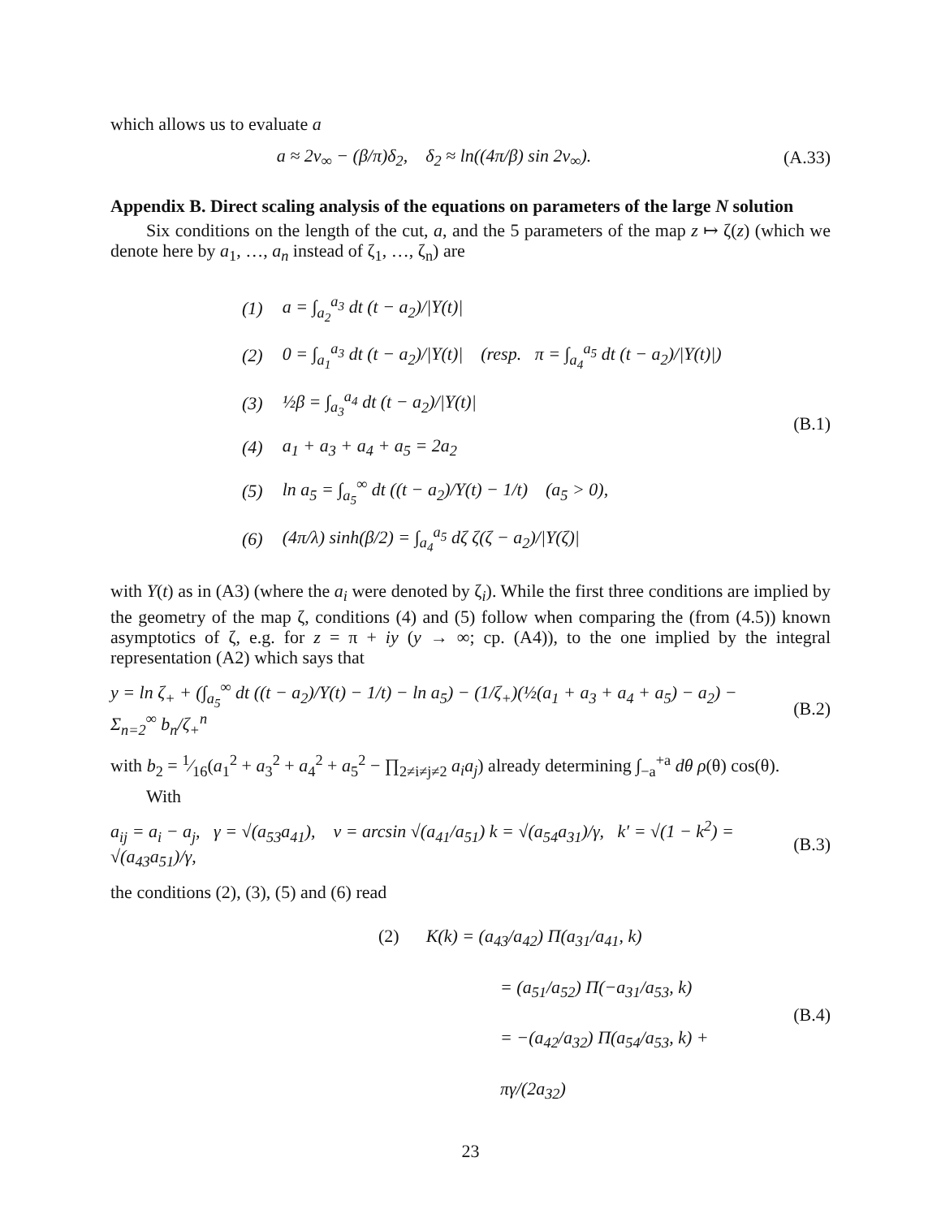which allows us to evaluate a
a ≈ 2v<sub>∞</sub> − (β/π)δ<sub>2</sub>, δ<sub>2</sub> ≈ ln((4π/β) sin 2v<sub>∞</sub>).
(A.33)
Appendix B. Direct scaling analysis of the equations on parameters of the large N solution
Six conditions on the length of the cut, a, and the 5 parameters of the map z ↦ ζ(z) (which we denote here by a<sub>1</sub>, …, a<sub>n</sub> instead of ζ<sub>1</sub>, …, ζ<sub>n</sub>) are
| (1) | a = ∫<sub>a<sub>2</sub></sub><sup>a<sub>3</sub></sup> dt (t − a<sub>2</sub>)//Y(t)/ |
| (2) | 0 = ∫<sub>a<sub>1</sub></sub><sup>a<sub>3</sub></sup> dt (t − a<sub>2</sub>)//Y(t)/ (resp. π = ∫<sub>a<sub>4</sub></sub><sup>a<sub>5</sub></sup> dt (t − a<sub>2</sub>)//Y(t)/) |
| (3) | ½β = ∫<sub>a<sub>3</sub></sub><sup>a<sub>4</sub></sup> dt (t − a<sub>2</sub>)//Y(t)/ |
| (4) | a<sub>1</sub> + a<sub>3</sub> + a<sub>4</sub> + a<sub>5</sub> = 2a<sub>2</sub> |
| (5) | ln a<sub>5</sub> = ∫<sub>a<sub>5</sub></sub><sup>∞</sup> dt ((t − a<sub>2</sub>)/Y(t) − 1/t) (a<sub>5</sub> > 0), |
| (6) | (4π/λ) sinh(β/2) = ∫<sub>a<sub>4</sub></sub><sup>a<sub>5</sub></sup> dζ ζ(ζ − a<sub>2</sub>)//Y(ζ)/ |
(B.1)
with Y(t) as in (A3) (where the a<sub>i</sub> were denoted by ζ<sub>i</sub>). While the first three conditions are implied by the geometry of the map ζ, conditions (4) and (5) follow when comparing the (from (4.5)) known asymptotics of ζ, e.g. for z = π + iy (y → ∞; cp. (A4)), to the one implied by the integral representation (A2) which says that
y = ln ζ<sub>+</sub> + (∫<sub>a<sub>5</sub></sub><sup>∞</sup> dt ((t − a<sub>2</sub>)/Y(t) − 1/t) − ln a<sub>5</sub>) − (1/ζ<sub>+</sub>)(½(a<sub>1</sub> + a<sub>3</sub> + a<sub>4</sub> + a<sub>5</sub>) − a<sub>2</sub>) − Σ<sub>n=2</sub><sup>∞</sup> b<sub>n</sub>/ζ<sub>+</sub><sup>n</sup>
(B.2)
with b<sub>2</sub> = 1⁄16(a<sub>1</sub><sup>2</sup> + a<sub>3</sub><sup>2</sup> + a<sub>4</sub><sup>2</sup> + a<sub>5</sub><sup>2</sup> − ∏<sub>2≠i≠j≠2</sub> a<sub>i</sub>a<sub>j</sub>) already determining ∫<sub>−a</sub><sup>+a</sup> dθ ρ(θ) cos(θ).
With
a<sub>ij</sub> = a<sub>i</sub> − a<sub>j</sub>, γ = √(a<sub>53</sub>a<sub>41</sub>), ν = arcsin √(a<sub>41</sub>/a<sub>51</sub>) k = √(a<sub>54</sub>a<sub>31</sub>)/γ, k′ = √(1 − k<sup>2</sup>) = √(a<sub>43</sub>a<sub>51</sub>)/γ,
(B.3)
the conditions (2), (3), (5) and (6) read
(2) K(k) = (a<sub>43</sub>/a<sub>42</sub>) Π(a<sub>31</sub>/a<sub>41</sub>, k)
= (a<sub>51</sub>/a<sub>52</sub>) Π(−a<sub>31</sub>/a<sub>53</sub>, k)
= −(a<sub>42</sub>/a<sub>32</sub>) Π(a<sub>54</sub>/a<sub>53</sub>, k) + πγ/(2a<sub>32</sub>)
(B.4)
23